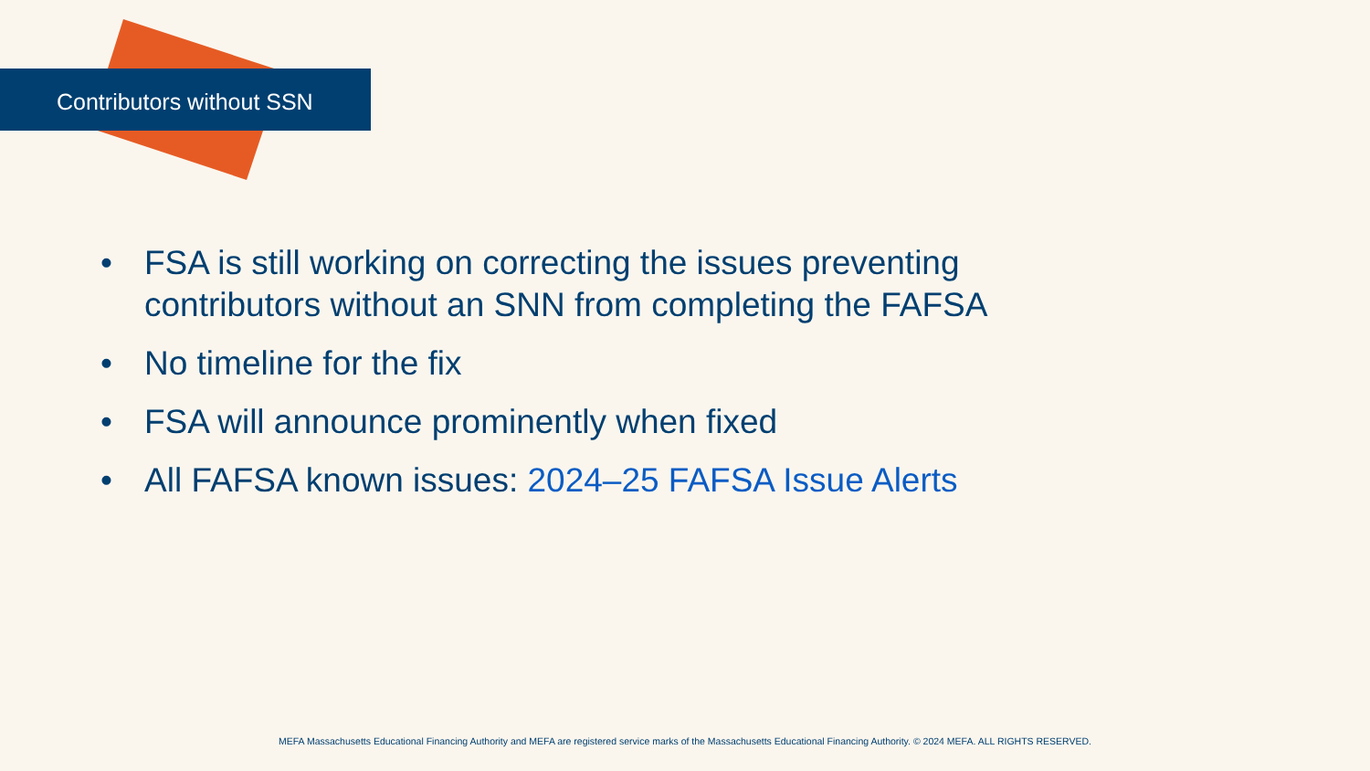Contributors without SSN
• FSA is still working on correcting the issues preventing contributors without an SNN from completing the FAFSA
• No timeline for the fix
• FSA will announce prominently when fixed
• All FAFSA known issues: 2024–25 FAFSA Issue Alerts
MEFA Massachusetts Educational Financing Authority and MEFA are registered service marks of the Massachusetts Educational Financing Authority. © 2024 MEFA. ALL RIGHTS RESERVED.